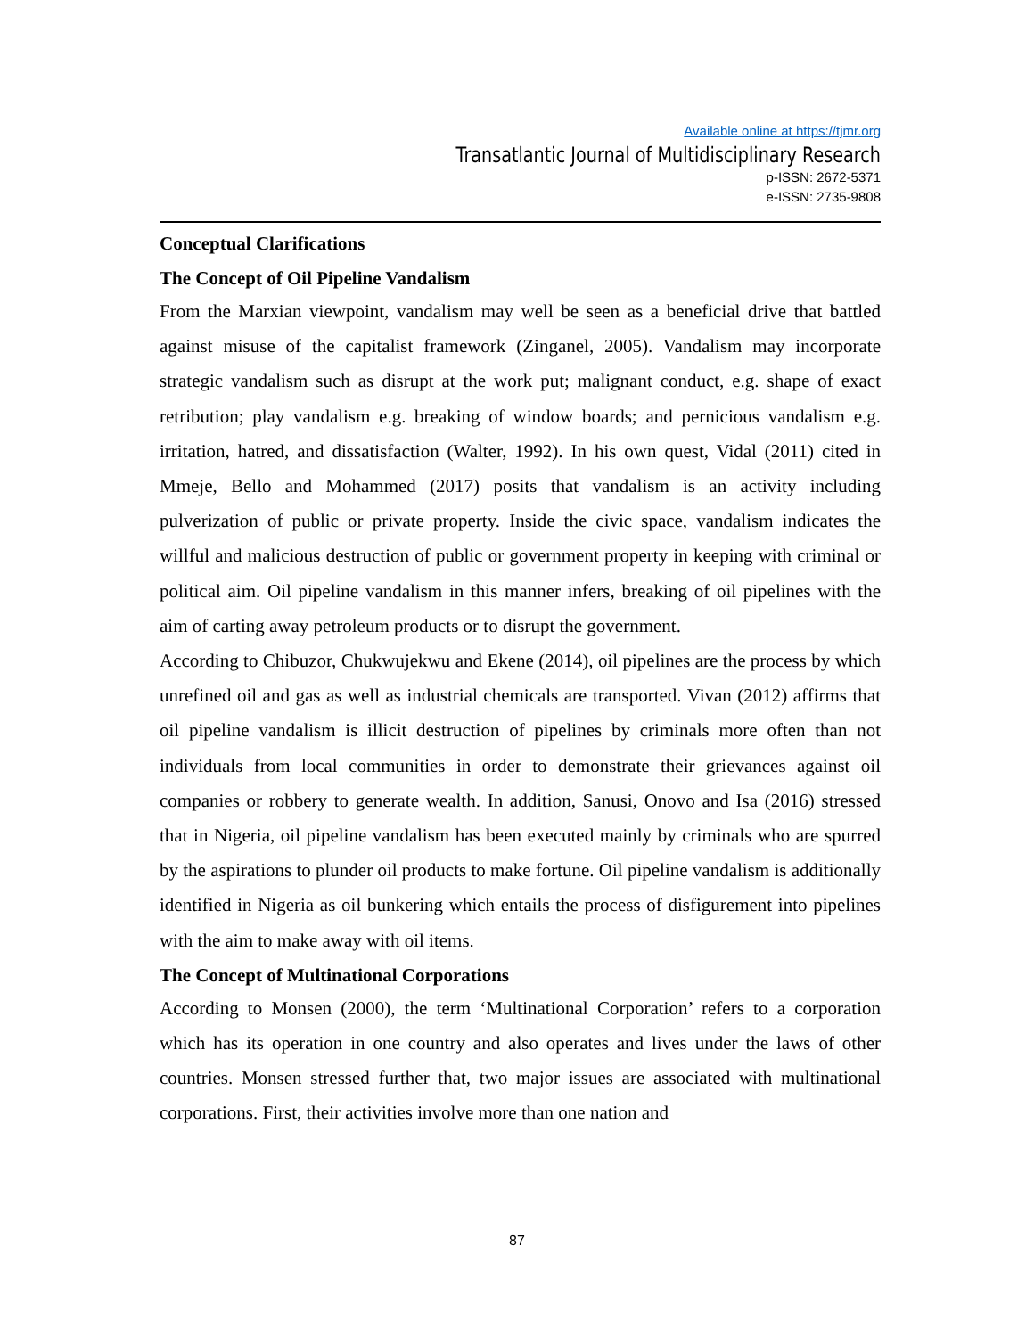Available online at https://tjmr.org
Transatlantic Journal of Multidisciplinary Research
p-ISSN: 2672-5371
e-ISSN: 2735-9808
Conceptual Clarifications
The Concept of Oil Pipeline Vandalism
From the Marxian viewpoint, vandalism may well be seen as a beneficial drive that battled against misuse of the capitalist framework (Zinganel, 2005). Vandalism may incorporate strategic vandalism such as disrupt at the work put; malignant conduct, e.g. shape of exact retribution; play vandalism e.g. breaking of window boards; and pernicious vandalism e.g. irritation, hatred, and dissatisfaction (Walter, 1992). In his own quest, Vidal (2011) cited in Mmeje, Bello and Mohammed (2017) posits that vandalism is an activity including pulverization of public or private property. Inside the civic space, vandalism indicates the willful and malicious destruction of public or government property in keeping with criminal or political aim. Oil pipeline vandalism in this manner infers, breaking of oil pipelines with the aim of carting away petroleum products or to disrupt the government.
According to Chibuzor, Chukwujekwu and Ekene (2014), oil pipelines are the process by which unrefined oil and gas as well as industrial chemicals are transported. Vivan (2012) affirms that oil pipeline vandalism is illicit destruction of pipelines by criminals more often than not individuals from local communities in order to demonstrate their grievances against oil companies or robbery to generate wealth. In addition, Sanusi, Onovo and Isa (2016) stressed that in Nigeria, oil pipeline vandalism has been executed mainly by criminals who are spurred by the aspirations to plunder oil products to make fortune. Oil pipeline vandalism is additionally identified in Nigeria as oil bunkering which entails the process of disfigurement into pipelines with the aim to make away with oil items.
The Concept of Multinational Corporations
According to Monsen (2000), the term ‘Multinational Corporation’ refers to a corporation which has its operation in one country and also operates and lives under the laws of other countries. Monsen stressed further that, two major issues are associated with multinational corporations. First, their activities involve more than one nation and
87